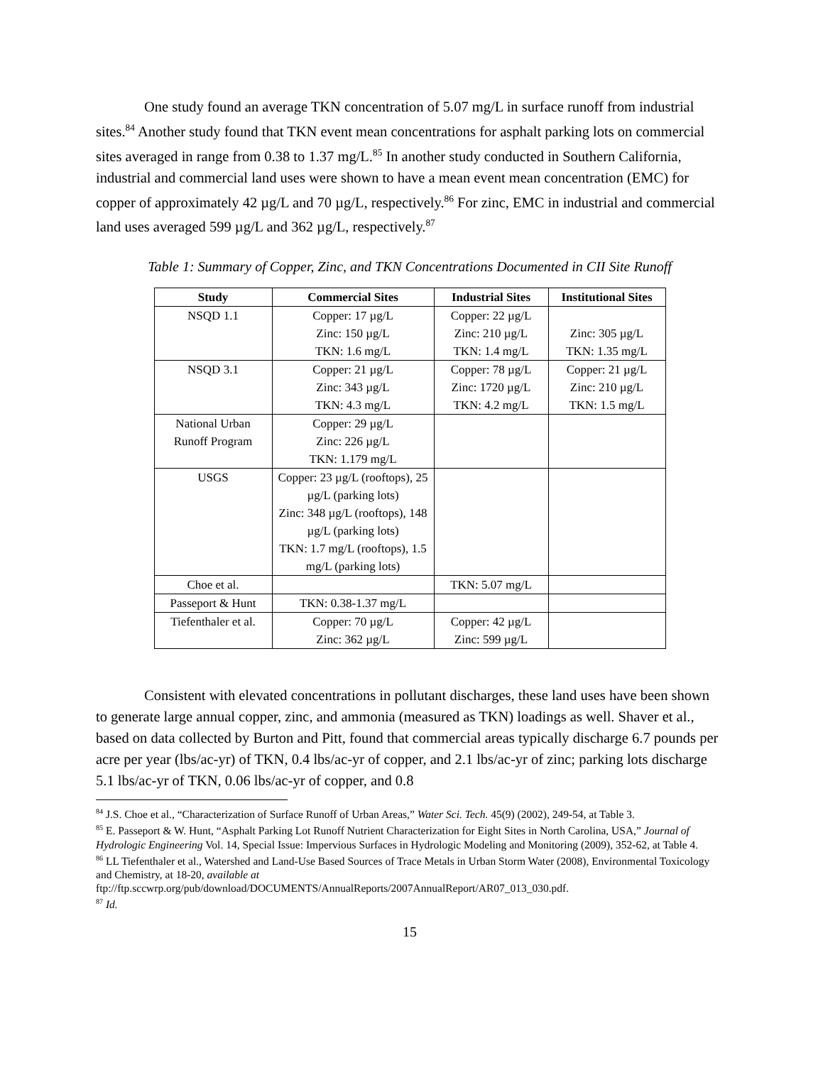One study found an average TKN concentration of 5.07 mg/L in surface runoff from industrial sites.<sup>84</sup> Another study found that TKN event mean concentrations for asphalt parking lots on commercial sites averaged in range from 0.38 to 1.37 mg/L.<sup>85</sup> In another study conducted in Southern California, industrial and commercial land uses were shown to have a mean event mean concentration (EMC) for copper of approximately 42 µg/L and 70 µg/L, respectively.<sup>86</sup> For zinc, EMC in industrial and commercial land uses averaged 599 µg/L and 362 µg/L, respectively.<sup>87</sup>
Table 1: Summary of Copper, Zinc, and TKN Concentrations Documented in CII Site Runoff
| Study | Commercial Sites | Industrial Sites | Institutional Sites |
| --- | --- | --- | --- |
| NSQD 1.1 | Copper: 17 µg/L Zinc: 150 µg/L TKN: 1.6 mg/L | Copper: 22 µg/L Zinc: 210 µg/L TKN: 1.4 mg/L | Zinc: 305 µg/L TKN: 1.35 mg/L |
| NSQD 3.1 | Copper: 21 µg/L Zinc: 343 µg/L TKN: 4.3 mg/L | Copper: 78 µg/L Zinc: 1720 µg/L TKN: 4.2 mg/L | Copper: 21 µg/L Zinc: 210 µg/L TKN: 1.5 mg/L |
| National Urban Runoff Program | Copper: 29 µg/L Zinc: 226 µg/L TKN: 1.179 mg/L | | |
| USGS | Copper: 23 µg/L (rooftops), 25 µg/L (parking lots) Zinc: 348 µg/L (rooftops), 148 µg/L (parking lots) TKN: 1.7 mg/L (rooftops), 1.5 mg/L (parking lots) | | |
| Choe et al. | | TKN: 5.07 mg/L | |
| Passeport & Hunt | TKN: 0.38-1.37 mg/L | | |
| Tiefenthaler et al. | Copper: 70 µg/L Zinc: 362 µg/L | Copper: 42 µg/L Zinc: 599 µg/L | |
Consistent with elevated concentrations in pollutant discharges, these land uses have been shown to generate large annual copper, zinc, and ammonia (measured as TKN) loadings as well. Shaver et al., based on data collected by Burton and Pitt, found that commercial areas typically discharge 6.7 pounds per acre per year (lbs/ac-yr) of TKN, 0.4 lbs/ac-yr of copper, and 2.1 lbs/ac-yr of zinc; parking lots discharge 5.1 lbs/ac-yr of TKN, 0.06 lbs/ac-yr of copper, and 0.8
<sup>84</sup> J.S. Choe et al., “Characterization of Surface Runoff of Urban Areas,” Water Sci. Tech. 45(9) (2002), 249-54, at Table 3.
<sup>85</sup> E. Passeport & W. Hunt, “Asphalt Parking Lot Runoff Nutrient Characterization for Eight Sites in North Carolina, USA,” Journal of Hydrologic Engineering Vol. 14, Special Issue: Impervious Surfaces in Hydrologic Modeling and Monitoring (2009), 352-62, at Table 4.
<sup>86</sup> LL Tiefenthaler et al., Watershed and Land-Use Based Sources of Trace Metals in Urban Storm Water (2008), Environmental Toxicology and Chemistry, at 18-20, available at ftp://ftp.sccwrp.org/pub/download/DOCUMENTS/AnnualReports/2007AnnualReport/AR07_013_030.pdf.
<sup>87</sup> Id.
15